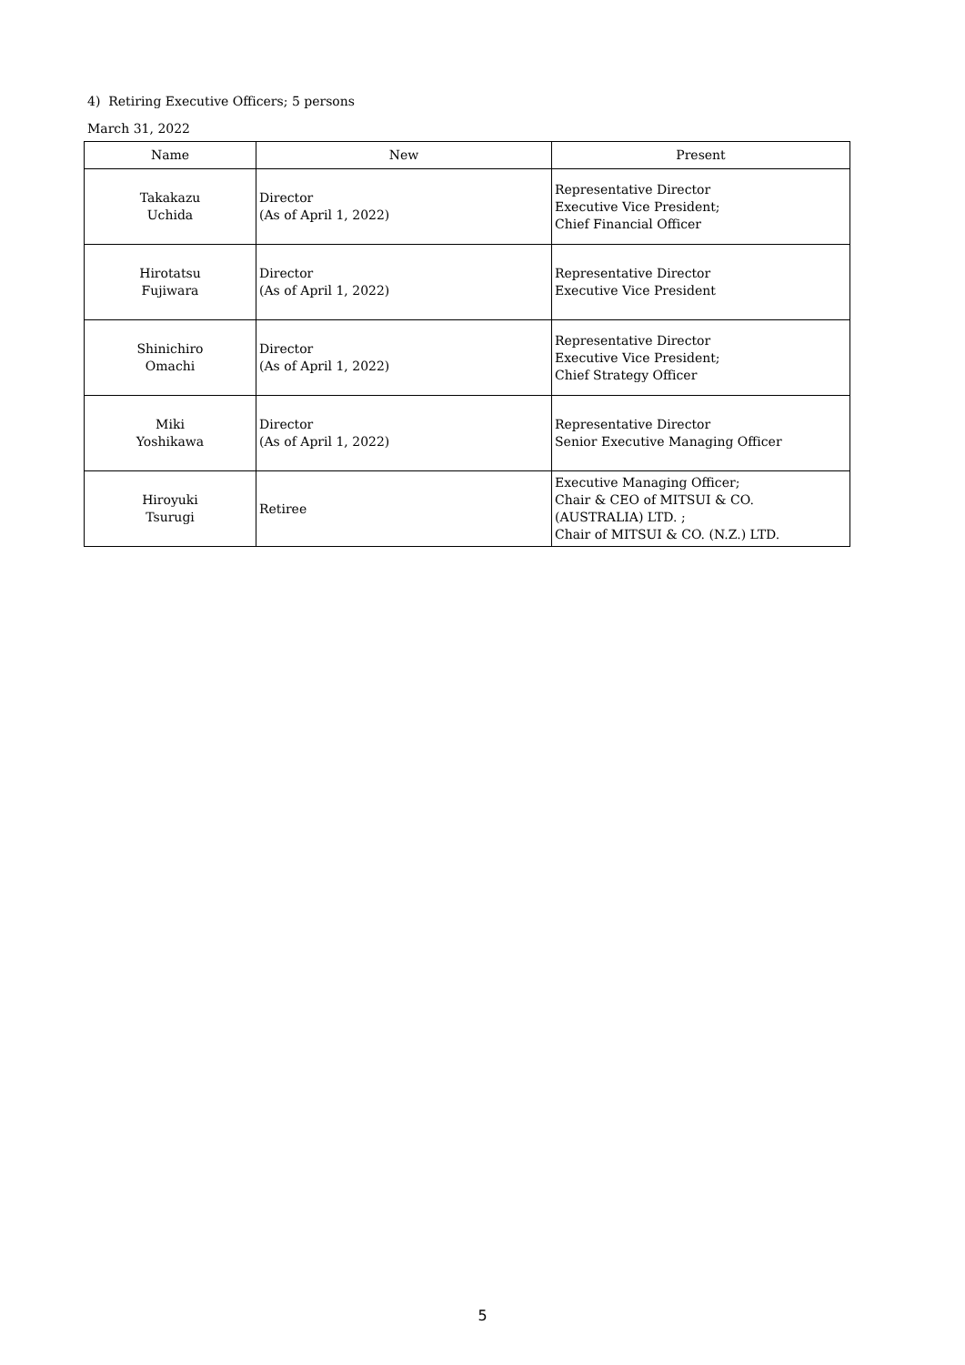4) Retiring Executive Officers; 5 persons
March 31, 2022
| Name | New | Present |
| --- | --- | --- |
| Takakazu Uchida | Director (As of April 1, 2022) | Representative Director Executive Vice President; Chief Financial Officer |
| Hirotatsu Fujiwara | Director (As of April 1, 2022) | Representative Director Executive Vice President |
| Shinichiro Omachi | Director (As of April 1, 2022) | Representative Director Executive Vice President; Chief Strategy Officer |
| Miki Yoshikawa | Director (As of April 1, 2022) | Representative Director Senior Executive Managing Officer |
| Hiroyuki Tsurugi | Retiree | Executive Managing Officer; Chair & CEO of MITSUI & CO. (AUSTRALIA) LTD. ; Chair of MITSUI & CO. (N.Z.) LTD. |
5